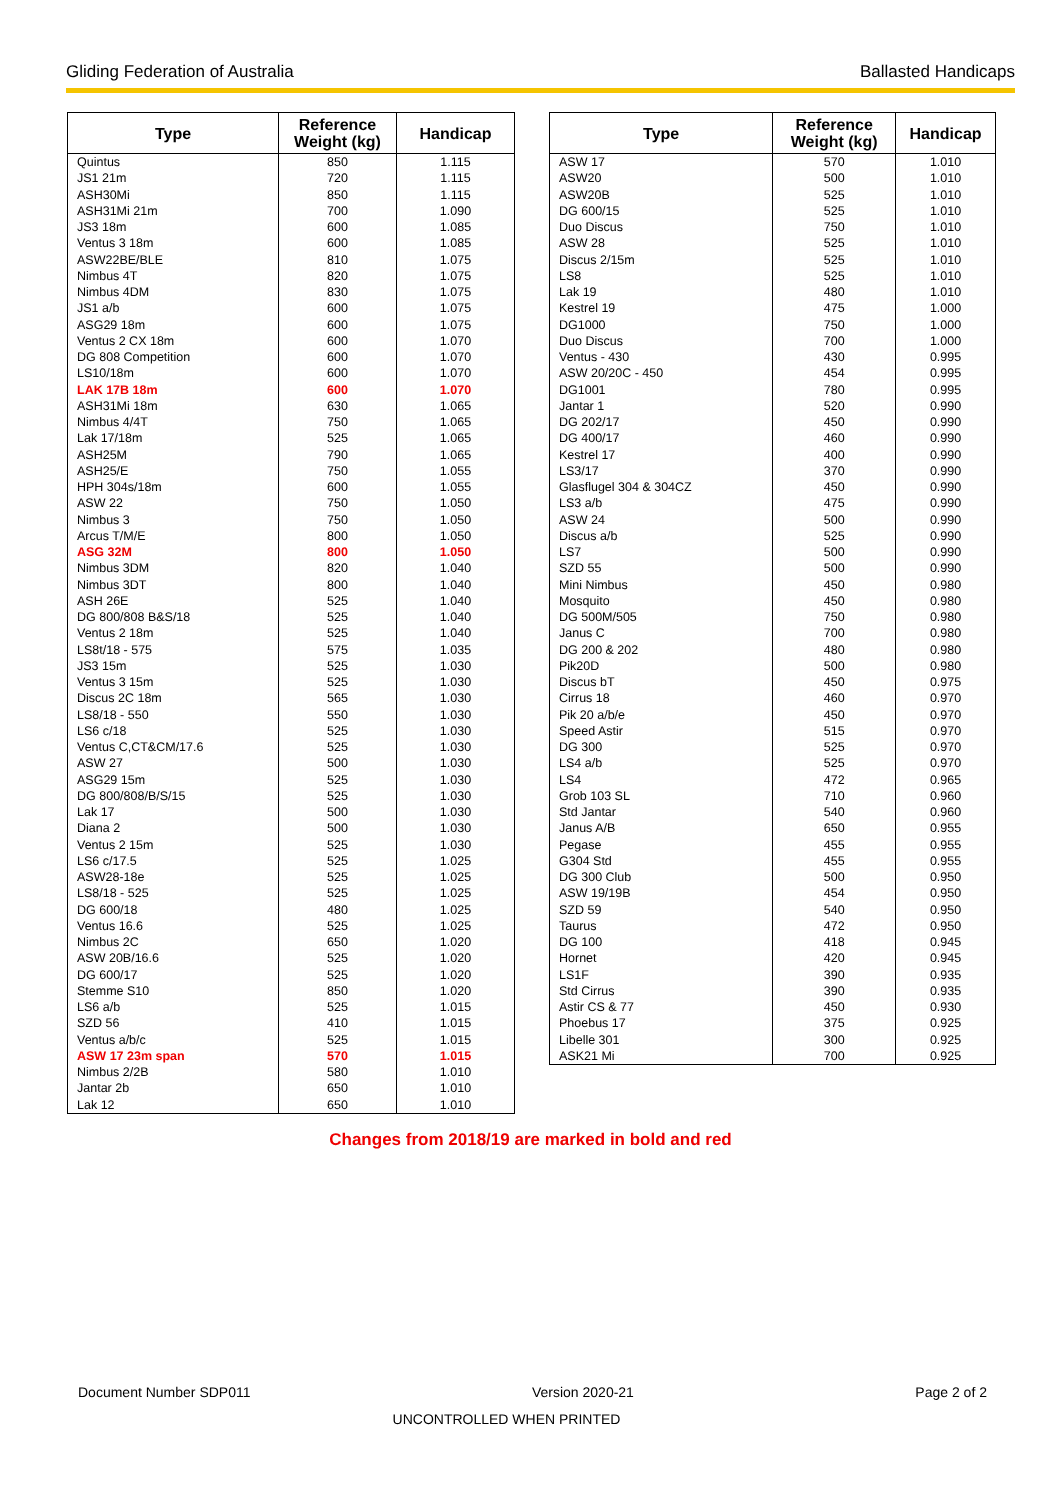Gliding Federation of Australia Ballasted Handicaps
| Type | Reference Weight (kg) | Handicap |
| --- | --- | --- |
| Quintus | 850 | 1.115 |
| JS1 21m | 720 | 1.115 |
| ASH30Mi | 850 | 1.115 |
| ASH31Mi 21m | 700 | 1.090 |
| JS3 18m | 600 | 1.085 |
| Ventus 3 18m | 600 | 1.085 |
| ASW22BE/BLE | 810 | 1.075 |
| Nimbus 4T | 820 | 1.075 |
| Nimbus 4DM | 830 | 1.075 |
| JS1 a/b | 600 | 1.075 |
| ASG29 18m | 600 | 1.075 |
| Ventus 2 CX 18m | 600 | 1.070 |
| DG 808 Competition | 600 | 1.070 |
| LS10/18m | 600 | 1.070 |
| LAK 17B 18m | 600 | 1.070 |
| ASH31Mi 18m | 630 | 1.065 |
| Nimbus 4/4T | 750 | 1.065 |
| Lak 17/18m | 525 | 1.065 |
| ASH25M | 790 | 1.065 |
| ASH25/E | 750 | 1.055 |
| HPH 304s/18m | 600 | 1.055 |
| ASW 22 | 750 | 1.050 |
| Nimbus 3 | 750 | 1.050 |
| Arcus T/M/E | 800 | 1.050 |
| ASG 32M | 800 | 1.050 |
| Nimbus 3DM | 820 | 1.040 |
| Nimbus 3DT | 800 | 1.040 |
| ASH 26E | 525 | 1.040 |
| DG 800/808 B&S/18 | 525 | 1.040 |
| Ventus 2 18m | 525 | 1.040 |
| LS8t/18 - 575 | 575 | 1.035 |
| JS3 15m | 525 | 1.030 |
| Ventus 3 15m | 525 | 1.030 |
| Discus 2C 18m | 565 | 1.030 |
| LS8/18 - 550 | 550 | 1.030 |
| LS6 c/18 | 525 | 1.030 |
| Ventus C,CT&CM/17.6 | 525 | 1.030 |
| ASW 27 | 500 | 1.030 |
| ASG29 15m | 525 | 1.030 |
| DG 800/808/B/S/15 | 525 | 1.030 |
| Lak 17 | 500 | 1.030 |
| Diana 2 | 500 | 1.030 |
| Ventus 2 15m | 525 | 1.030 |
| LS6 c/17.5 | 525 | 1.025 |
| ASW28-18e | 525 | 1.025 |
| LS8/18 - 525 | 525 | 1.025 |
| DG 600/18 | 480 | 1.025 |
| Ventus 16.6 | 525 | 1.025 |
| Nimbus 2C | 650 | 1.020 |
| ASW 20B/16.6 | 525 | 1.020 |
| DG 600/17 | 525 | 1.020 |
| Stemme S10 | 850 | 1.020 |
| LS6 a/b | 525 | 1.015 |
| SZD 56 | 410 | 1.015 |
| Ventus a/b/c | 525 | 1.015 |
| ASW 17 23m span | 570 | 1.015 |
| Nimbus 2/2B | 580 | 1.010 |
| Jantar 2b | 650 | 1.010 |
| Lak 12 | 650 | 1.010 |
| Type | Reference Weight (kg) | Handicap |
| --- | --- | --- |
| ASW 17 | 570 | 1.010 |
| ASW20 | 500 | 1.010 |
| ASW20B | 525 | 1.010 |
| DG 600/15 | 525 | 1.010 |
| Duo Discus | 750 | 1.010 |
| ASW 28 | 525 | 1.010 |
| Discus 2/15m | 525 | 1.010 |
| LS8 | 525 | 1.010 |
| Lak 19 | 480 | 1.010 |
| Kestrel 19 | 475 | 1.000 |
| DG1000 | 750 | 1.000 |
| Duo Discus | 700 | 1.000 |
| Ventus - 430 | 430 | 0.995 |
| ASW 20/20C - 450 | 454 | 0.995 |
| DG1001 | 780 | 0.995 |
| Jantar 1 | 520 | 0.990 |
| DG 202/17 | 450 | 0.990 |
| DG 400/17 | 460 | 0.990 |
| Kestrel 17 | 400 | 0.990 |
| LS3/17 | 370 | 0.990 |
| Glasflugel 304 & 304CZ | 450 | 0.990 |
| LS3 a/b | 475 | 0.990 |
| ASW 24 | 500 | 0.990 |
| Discus a/b | 525 | 0.990 |
| LS7 | 500 | 0.990 |
| SZD 55 | 500 | 0.990 |
| Mini Nimbus | 450 | 0.980 |
| Mosquito | 450 | 0.980 |
| DG 500M/505 | 750 | 0.980 |
| Janus C | 700 | 0.980 |
| DG 200 & 202 | 480 | 0.980 |
| Pik20D | 500 | 0.980 |
| Discus bT | 450 | 0.975 |
| Cirrus 18 | 460 | 0.970 |
| Pik 20 a/b/e | 450 | 0.970 |
| Speed Astir | 515 | 0.970 |
| DG 300 | 525 | 0.970 |
| LS4 a/b | 525 | 0.970 |
| LS4 | 472 | 0.965 |
| Grob 103 SL | 710 | 0.960 |
| Std Jantar | 540 | 0.960 |
| Janus A/B | 650 | 0.955 |
| Pegase | 455 | 0.955 |
| G304 Std | 455 | 0.955 |
| DG 300 Club | 500 | 0.950 |
| ASW 19/19B | 454 | 0.950 |
| SZD 59 | 540 | 0.950 |
| Taurus | 472 | 0.950 |
| DG 100 | 418 | 0.945 |
| Hornet | 420 | 0.945 |
| LS1F | 390 | 0.935 |
| Std Cirrus | 390 | 0.935 |
| Astir CS & 77 | 450 | 0.930 |
| Phoebus 17 | 375 | 0.925 |
| Libelle 301 | 300 | 0.925 |
| ASK21 Mi | 700 | 0.925 |
Changes from 2018/19 are marked in bold and red
Document Number SDP011 Version 2020-21 Page 2 of 2
UNCONTROLLED WHEN PRINTED